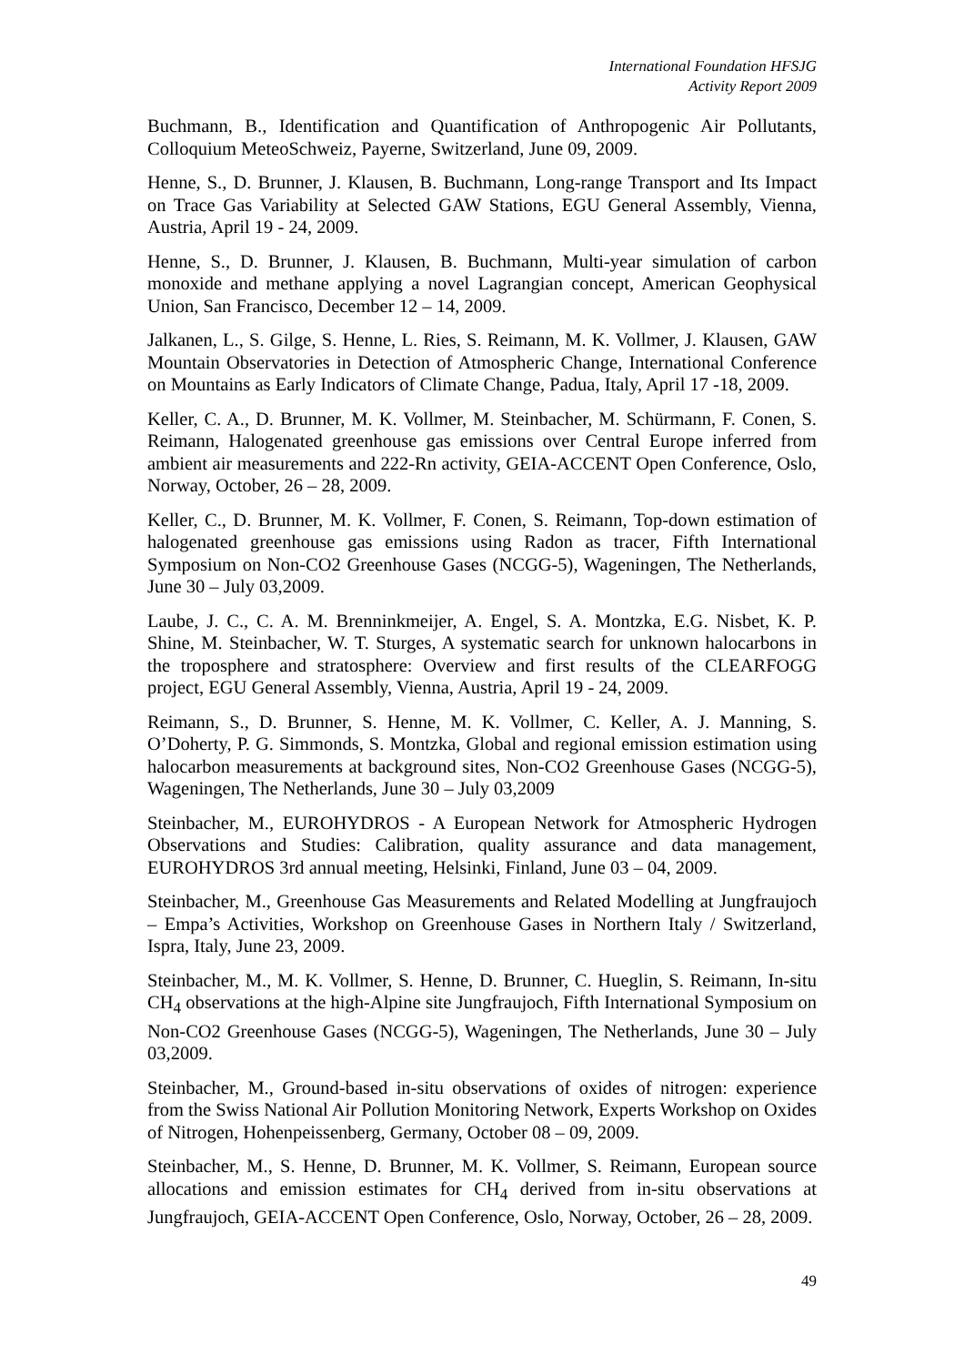International Foundation HFSJG
Activity Report 2009
Buchmann, B., Identification and Quantification of Anthropogenic Air Pollutants, Colloquium MeteoSchweiz, Payerne, Switzerland, June 09, 2009.
Henne, S., D. Brunner, J. Klausen, B. Buchmann, Long-range Transport and Its Impact on Trace Gas Variability at Selected GAW Stations, EGU General Assembly, Vienna, Austria, April 19 - 24, 2009.
Henne, S., D. Brunner, J. Klausen, B. Buchmann, Multi-year simulation of carbon monoxide and methane applying a novel Lagrangian concept, American Geophysical Union, San Francisco, December 12 – 14, 2009.
Jalkanen, L., S. Gilge, S. Henne, L. Ries, S. Reimann, M. K. Vollmer, J. Klausen, GAW Mountain Observatories in Detection of Atmospheric Change, International Conference on Mountains as Early Indicators of Climate Change, Padua, Italy, April 17 -18, 2009.
Keller, C. A., D. Brunner, M. K. Vollmer, M. Steinbacher, M. Schürmann, F. Conen, S. Reimann, Halogenated greenhouse gas emissions over Central Europe inferred from ambient air measurements and 222-Rn activity, GEIA-ACCENT Open Conference, Oslo, Norway, October, 26 – 28, 2009.
Keller, C., D. Brunner, M. K. Vollmer, F. Conen, S. Reimann, Top-down estimation of halogenated greenhouse gas emissions using Radon as tracer, Fifth International Symposium on Non-CO2 Greenhouse Gases (NCGG-5), Wageningen, The Netherlands, June 30 – July 03,2009.
Laube, J. C., C. A. M. Brenninkmeijer, A. Engel, S. A. Montzka, E.G. Nisbet, K. P. Shine, M. Steinbacher, W. T. Sturges, A systematic search for unknown halocarbons in the troposphere and stratosphere: Overview and first results of the CLEARFOGG project, EGU General Assembly, Vienna, Austria, April 19 - 24, 2009.
Reimann, S., D. Brunner, S. Henne, M. K. Vollmer, C. Keller, A. J. Manning, S. O’Doherty, P. G. Simmonds, S. Montzka, Global and regional emission estimation using halocarbon measurements at background sites, Non-CO2 Greenhouse Gases (NCGG-5), Wageningen, The Netherlands, June 30 – July 03,2009
Steinbacher, M., EUROHYDROS - A European Network for Atmospheric Hydrogen Observations and Studies: Calibration, quality assurance and data management, EUROHYDROS 3rd annual meeting, Helsinki, Finland, June 03 – 04, 2009.
Steinbacher, M., Greenhouse Gas Measurements and Related Modelling at Jungfraujoch – Empa’s Activities, Workshop on Greenhouse Gases in Northern Italy / Switzerland, Ispra, Italy, June 23, 2009.
Steinbacher, M., M. K. Vollmer, S. Henne, D. Brunner, C. Hueglin, S. Reimann, In-situ CH<sub>4</sub> observations at the high-Alpine site Jungfraujoch, Fifth International Symposium on Non-CO2 Greenhouse Gases (NCGG-5), Wageningen, The Netherlands, June 30 – July 03,2009.
Steinbacher, M., Ground-based in-situ observations of oxides of nitrogen: experience from the Swiss National Air Pollution Monitoring Network, Experts Workshop on Oxides of Nitrogen, Hohenpeissenberg, Germany, October 08 – 09, 2009.
Steinbacher, M., S. Henne, D. Brunner, M. K. Vollmer, S. Reimann, European source allocations and emission estimates for CH<sub>4</sub> derived from in-situ observations at Jungfraujoch, GEIA-ACCENT Open Conference, Oslo, Norway, October, 26 – 28, 2009.
49